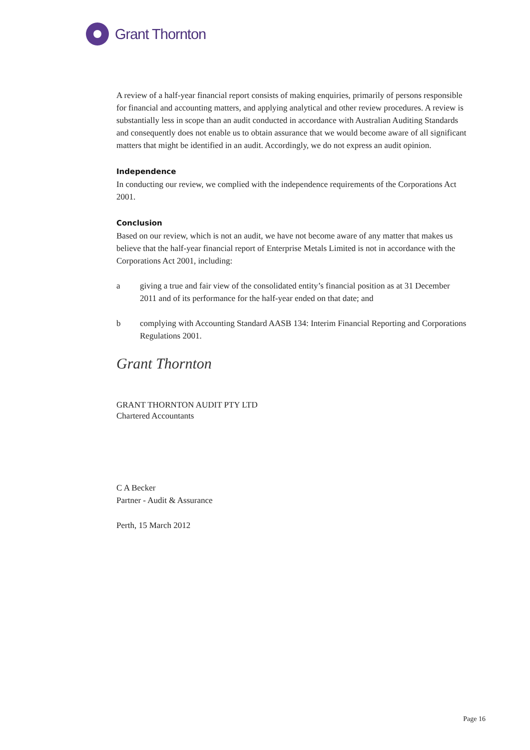Grant Thornton
A review of a half-year financial report consists of making enquiries, primarily of persons responsible for financial and accounting matters, and applying analytical and other review procedures. A review is substantially less in scope than an audit conducted in accordance with Australian Auditing Standards and consequently does not enable us to obtain assurance that we would become aware of all significant matters that might be identified in an audit. Accordingly, we do not express an audit opinion.
Independence
In conducting our review, we complied with the independence requirements of the Corporations Act 2001.
Conclusion
Based on our review, which is not an audit, we have not become aware of any matter that makes us believe that the half-year financial report of Enterprise Metals Limited is not in accordance with the Corporations Act 2001, including:
a giving a true and fair view of the consolidated entity’s financial position as at 31 December 2011 and of its performance for the half-year ended on that date; and
b complying with Accounting Standard AASB 134: Interim Financial Reporting and Corporations Regulations 2001.
Grant Thornton
GRANT THORNTON AUDIT PTY LTD
Chartered Accountants
C A Becker
Partner - Audit & Assurance
Perth, 15 March 2012
Page 16